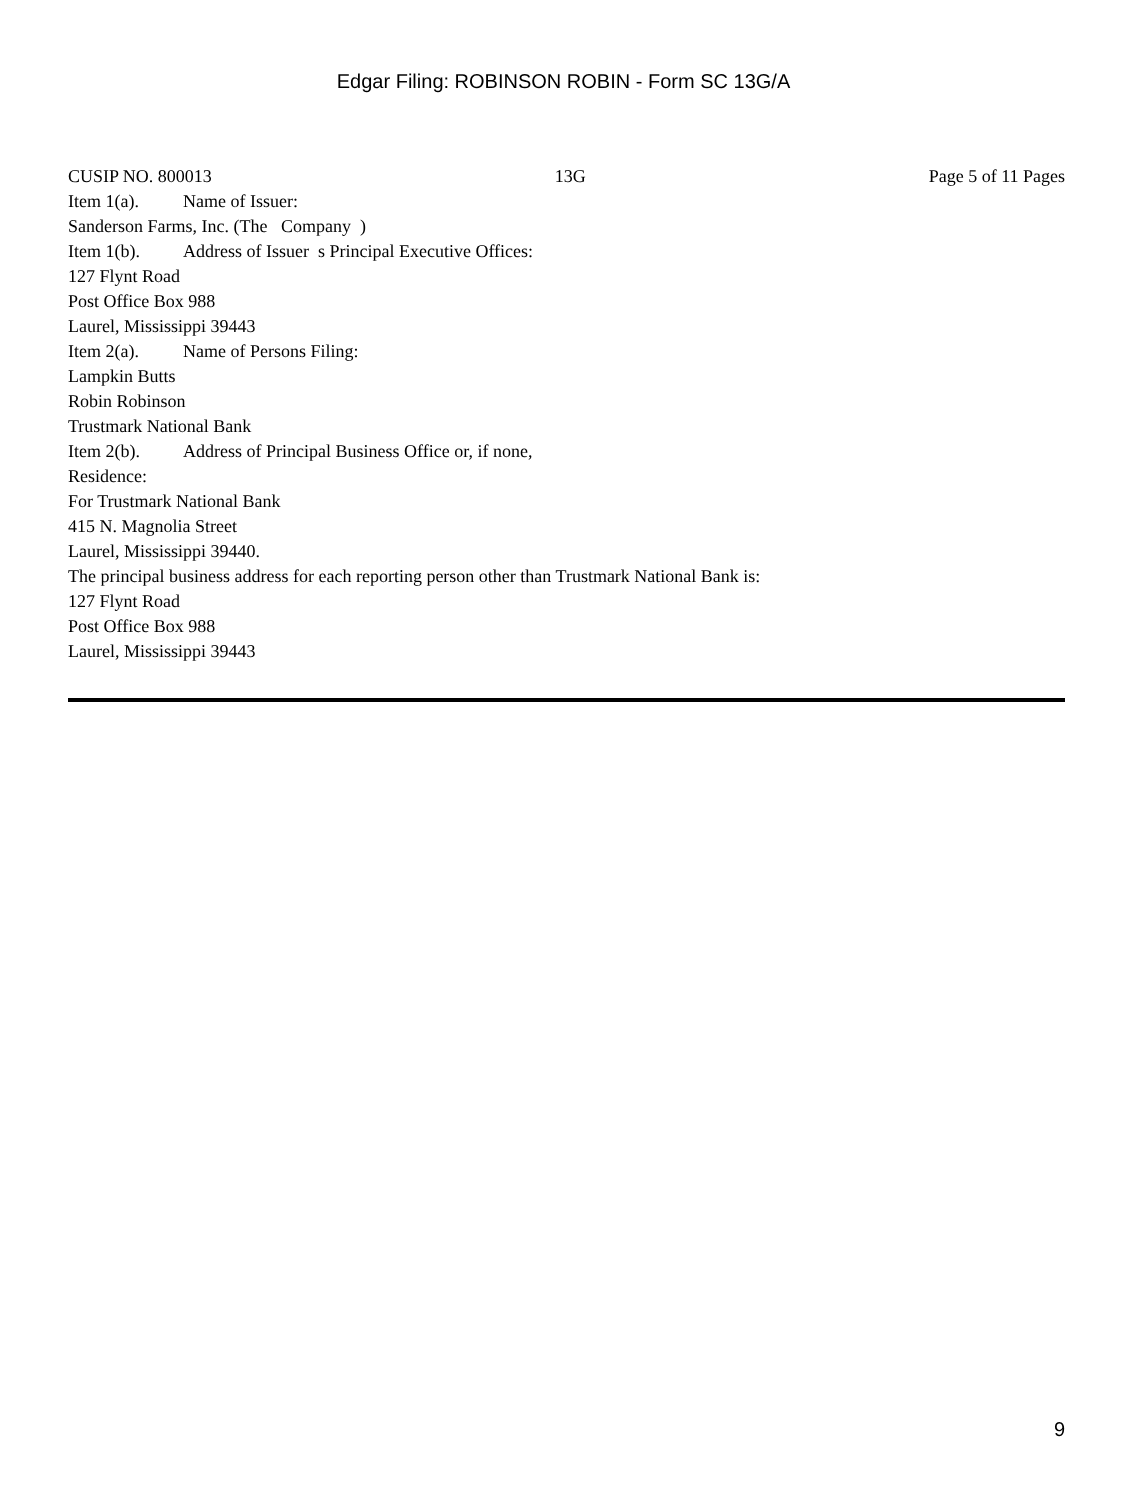Edgar Filing: ROBINSON ROBIN - Form SC 13G/A
CUSIP NO. 800013 13G Page 5 of 11 Pages
Item 1(a). Name of Issuer:
Sanderson Farms, Inc. (The Company )
Item 1(b). Address of Issuer s Principal Executive Offices:
127 Flynt Road
Post Office Box 988
Laurel, Mississippi 39443
Item 2(a). Name of Persons Filing:
Lampkin Butts
Robin Robinson
Trustmark National Bank
Item 2(b). Address of Principal Business Office or, if none,
Residence:
For Trustmark National Bank
415 N. Magnolia Street
Laurel, Mississippi 39440.
The principal business address for each reporting person other than Trustmark National Bank is:
127 Flynt Road
Post Office Box 988
Laurel, Mississippi 39443
9